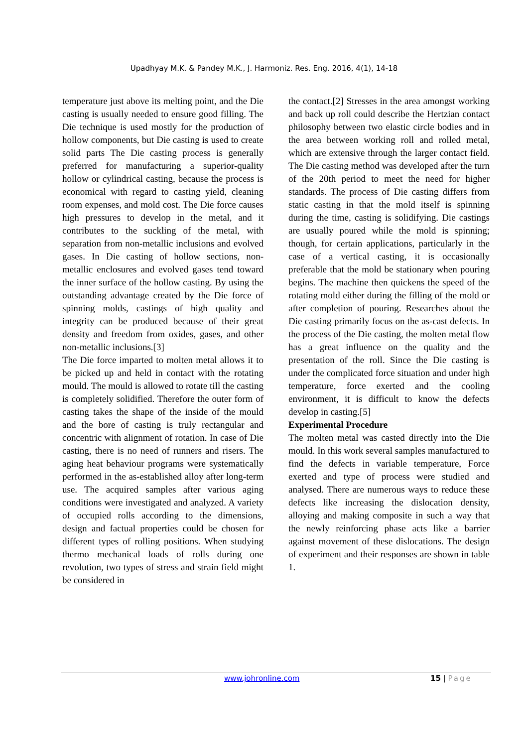Upadhyay M.K. & Pandey M.K., J. Harmoniz. Res. Eng. 2016, 4(1), 14-18
temperature just above its melting point, and the Die casting is usually needed to ensure good filling. The Die technique is used mostly for the production of hollow components, but Die casting is used to create solid parts The Die casting process is generally preferred for manufacturing a superior-quality hollow or cylindrical casting, because the process is economical with regard to casting yield, cleaning room expenses, and mold cost. The Die force causes high pressures to develop in the metal, and it contributes to the suckling of the metal, with separation from non-metallic inclusions and evolved gases. In Die casting of hollow sections, non-metallic enclosures and evolved gases tend toward the inner surface of the hollow casting. By using the outstanding advantage created by the Die force of spinning molds, castings of high quality and integrity can be produced because of their great density and freedom from oxides, gases, and other non-metallic inclusions.[3]
The Die force imparted to molten metal allows it to be picked up and held in contact with the rotating mould. The mould is allowed to rotate till the casting is completely solidified. Therefore the outer form of casting takes the shape of the inside of the mould and the bore of casting is truly rectangular and concentric with alignment of rotation. In case of Die casting, there is no need of runners and risers. The aging heat behaviour programs were systematically performed in the as-established alloy after long-term use. The acquired samples after various aging conditions were investigated and analyzed. A variety of occupied rolls according to the dimensions, design and factual properties could be chosen for different types of rolling positions. When studying thermo mechanical loads of rolls during one revolution, two types of stress and strain field might be considered in
the contact.[2] Stresses in the area amongst working and back up roll could describe the Hertzian contact philosophy between two elastic circle bodies and in the area between working roll and rolled metal, which are extensive through the larger contact field. The Die casting method was developed after the turn of the 20th period to meet the need for higher standards. The process of Die casting differs from static casting in that the mold itself is spinning during the time, casting is solidifying. Die castings are usually poured while the mold is spinning; though, for certain applications, particularly in the case of a vertical casting, it is occasionally preferable that the mold be stationary when pouring begins. The machine then quickens the speed of the rotating mold either during the filling of the mold or after completion of pouring. Researches about the Die casting primarily focus on the as-cast defects. In the process of the Die casting, the molten metal flow has a great influence on the quality and the presentation of the roll. Since the Die casting is under the complicated force situation and under high temperature, force exerted and the cooling environment, it is difficult to know the defects develop in casting.[5]
Experimental Procedure
The molten metal was casted directly into the Die mould. In this work several samples manufactured to find the defects in variable temperature, Force exerted and type of process were studied and analysed. There are numerous ways to reduce these defects like increasing the dislocation density, alloying and making composite in such a way that the newly reinforcing phase acts like a barrier against movement of these dislocations. The design of experiment and their responses are shown in table 1.
www.johronline.com 15 | Page